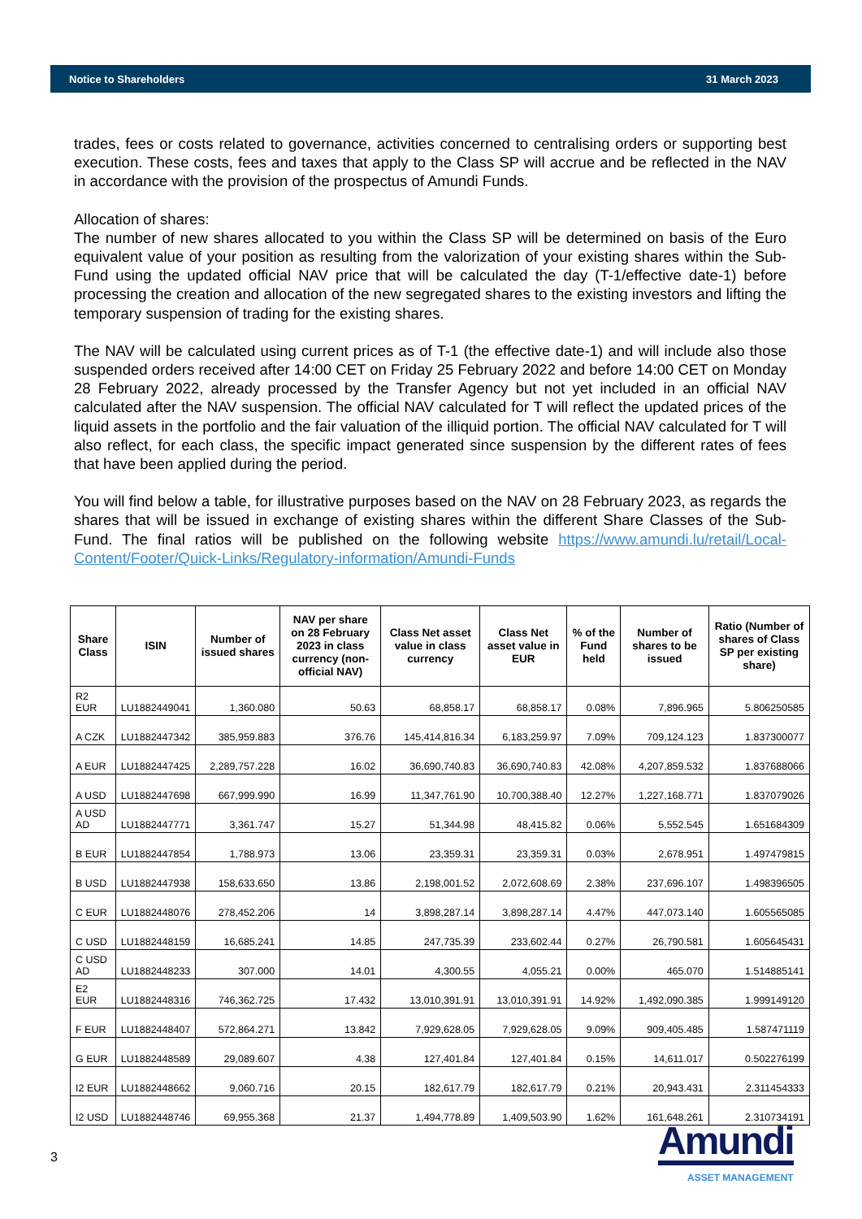Notice to Shareholders 31 March 2023
trades, fees or costs related to governance, activities concerned to centralising orders or supporting best execution. These costs, fees and taxes that apply to the Class SP will accrue and be reflected in the NAV in accordance with the provision of the prospectus of Amundi Funds.
Allocation of shares:
The number of new shares allocated to you within the Class SP will be determined on basis of the Euro equivalent value of your position as resulting from the valorization of your existing shares within the Sub-Fund using the updated official NAV price that will be calculated the day (T-1/effective date-1) before processing the creation and allocation of the new segregated shares to the existing investors and lifting the temporary suspension of trading for the existing shares.
The NAV will be calculated using current prices as of T-1 (the effective date-1) and will include also those suspended orders received after 14:00 CET on Friday 25 February 2022 and before 14:00 CET on Monday 28 February 2022, already processed by the Transfer Agency but not yet included in an official NAV calculated after the NAV suspension. The official NAV calculated for T will reflect the updated prices of the liquid assets in the portfolio and the fair valuation of the illiquid portion. The official NAV calculated for T will also reflect, for each class, the specific impact generated since suspension by the different rates of fees that have been applied during the period.
You will find below a table, for illustrative purposes based on the NAV on 28 February 2023, as regards the shares that will be issued in exchange of existing shares within the different Share Classes of the Sub-Fund. The final ratios will be published on the following website https://www.amundi.lu/retail/Local-Content/Footer/Quick-Links/Regulatory-information/Amundi-Funds
| Share Class | ISIN | Number of issued shares | NAV per share on 28 February 2023 in class currency (non-official NAV) | Class Net asset value in class currency | Class Net asset value in EUR | % of the Fund held | Number of shares to be issued | Ratio (Number of shares of Class SP per existing share) |
| --- | --- | --- | --- | --- | --- | --- | --- | --- |
| R2 EUR | LU1882449041 | 1,360.080 | 50.63 | 68,858.17 | 68,858.17 | 0.08% | 7,896.965 | 5.806250585 |
| A CZK | LU1882447342 | 385,959.883 | 376.76 | 145,414,816.34 | 6,183,259.97 | 7.09% | 709,124.123 | 1.837300077 |
| A EUR | LU1882447425 | 2,289,757.228 | 16.02 | 36,690,740.83 | 36,690,740.83 | 42.08% | 4,207,859.532 | 1.837688066 |
| A USD | LU1882447698 | 667,999.990 | 16.99 | 11,347,761.90 | 10,700,388.40 | 12.27% | 1,227,168.771 | 1.837079026 |
| A USD AD | LU1882447771 | 3,361.747 | 15.27 | 51,344.98 | 48,415.82 | 0.06% | 5,552.545 | 1.651684309 |
| B EUR | LU1882447854 | 1,788.973 | 13.06 | 23,359.31 | 23,359.31 | 0.03% | 2,678.951 | 1.497479815 |
| B USD | LU1882447938 | 158,633.650 | 13.86 | 2,198,001.52 | 2,072,608.69 | 2.38% | 237,696.107 | 1.498396505 |
| C EUR | LU1882448076 | 278,452.206 | 14 | 3,898,287.14 | 3,898,287.14 | 4.47% | 447,073.140 | 1.605565085 |
| C USD | LU1882448159 | 16,685.241 | 14.85 | 247,735.39 | 233,602.44 | 0.27% | 26,790.581 | 1.605645431 |
| C USD AD | LU1882448233 | 307.000 | 14.01 | 4,300.55 | 4,055.21 | 0.00% | 465.070 | 1.514885141 |
| E2 EUR | LU1882448316 | 746,362.725 | 17.432 | 13,010,391.91 | 13,010,391.91 | 14.92% | 1,492,090.385 | 1.999149120 |
| F EUR | LU1882448407 | 572,864.271 | 13.842 | 7,929,628.05 | 7,929,628.05 | 9.09% | 909,405.485 | 1.587471119 |
| G EUR | LU1882448589 | 29,089.607 | 4.38 | 127,401.84 | 127,401.84 | 0.15% | 14,611.017 | 0.502276199 |
| I2 EUR | LU1882448662 | 9,060.716 | 20.15 | 182,617.79 | 182,617.79 | 0.21% | 20,943.431 | 2.311454333 |
| I2 USD | LU1882448746 | 69,955.368 | 21.37 | 1,494,778.89 | 1,409,503.90 | 1.62% | 161,648.261 | 2.310734191 |
3
Amundi
ASSET MANAGEMENT